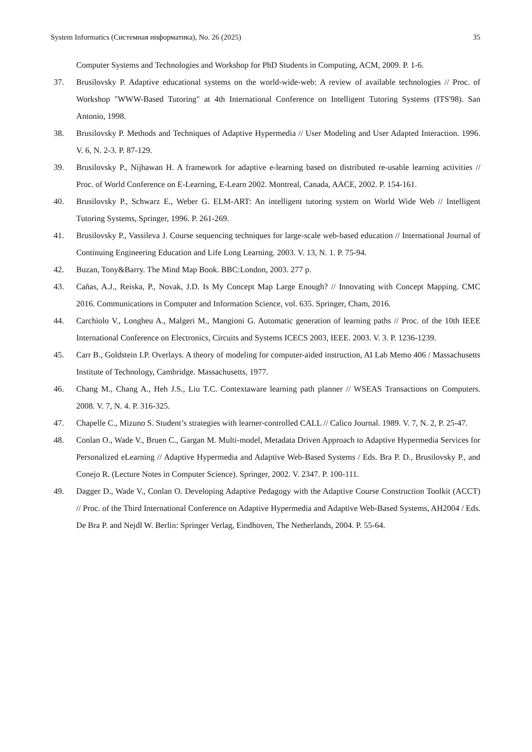System Informatics (Системная информатика), No. 26 (2025) 35
Computer Systems and Technologies and Workshop for PhD Students in Computing, ACM, 2009. P. 1-6.
37. Brusilovsky P. Adaptive educational systems on the world-wide-web: A review of available technologies // Proc. of Workshop "WWW-Based Tutoring" at 4th International Conference on Intelligent Tutoring Systems (ITS'98). San Antonio, 1998.
38. Brusilovsky P. Methods and Techniques of Adaptive Hypermedia // User Modeling and User Adapted Interaction. 1996. V. 6, N. 2-3. P. 87-129.
39. Brusilovsky P., Nijhawan H. A framework for adaptive e-learning based on distributed re-usable learning activities // Proc. of World Conference on E-Learning, E-Learn 2002. Montreal, Canada, AACE, 2002. P. 154-161.
40. Brusilovsky P., Schwarz E., Weber G. ELM-ART: An intelligent tutoring system on World Wide Web // Intelligent Tutoring Systems, Springer, 1996. P. 261-269.
41. Brusilovsky P., Vassileva J. Course sequencing techniques for large-scale web-based education // International Journal of Continuing Engineering Education and Life Long Learning. 2003. V. 13, N. 1. P. 75-94.
42. Buzan, Tony&Barry. The Mind Map Book. BBC:London, 2003. 277 p.
43. Cañas, A.J., Reiska, P., Novak, J.D. Is My Concept Map Large Enough? // Innovating with Concept Mapping. CMC 2016. Communications in Computer and Information Science, vol. 635. Springer, Cham, 2016.
44. Carchiolo V., Longheu A., Malgeri M., Mangioni G. Automatic generation of learning paths // Proc. of the 10th IEEE International Conference on Electronics, Circuits and Systems ICECS 2003, IEEE. 2003. V. 3. P. 1236-1239.
45. Carr B., Goldstein I.P. Overlays. A theory of modeling for computer-aided instruction, AI Lab Memo 406 / Massachusetts Institute of Technology, Cambridge. Massachusetts, 1977.
46. Chang M., Chang A., Heh J.S., Liu T.C. Contextaware learning path planner // WSEAS Transactions on Computers. 2008. V. 7, N. 4. P. 316-325.
47. Chapelle C., Mizuno S. Student’s strategies with learner-controlled CALL // Calico Journal. 1989. V. 7, N. 2, P. 25-47.
48. Conlan O., Wade V., Bruen C., Gargan M. Multi-model, Metadata Driven Approach to Adaptive Hypermedia Services for Personalized eLearning // Adaptive Hypermedia and Adaptive Web-Based Systems / Eds. Bra P. D., Brusilovsky P., and Conejo R. (Lecture Notes in Computer Science). Springer, 2002. V. 2347. P. 100-111.
49. Dagger D., Wade V., Conlan O. Developing Adaptive Pedagogy with the Adaptive Course Construction Toolkit (ACCT) // Proc. of the Third International Conference on Adaptive Hypermedia and Adaptive Web-Based Systems, AH2004 / Eds. De Bra P. and Nejdl W. Berlin: Springer Verlag, Eindhoven, The Netherlands, 2004. P. 55-64.